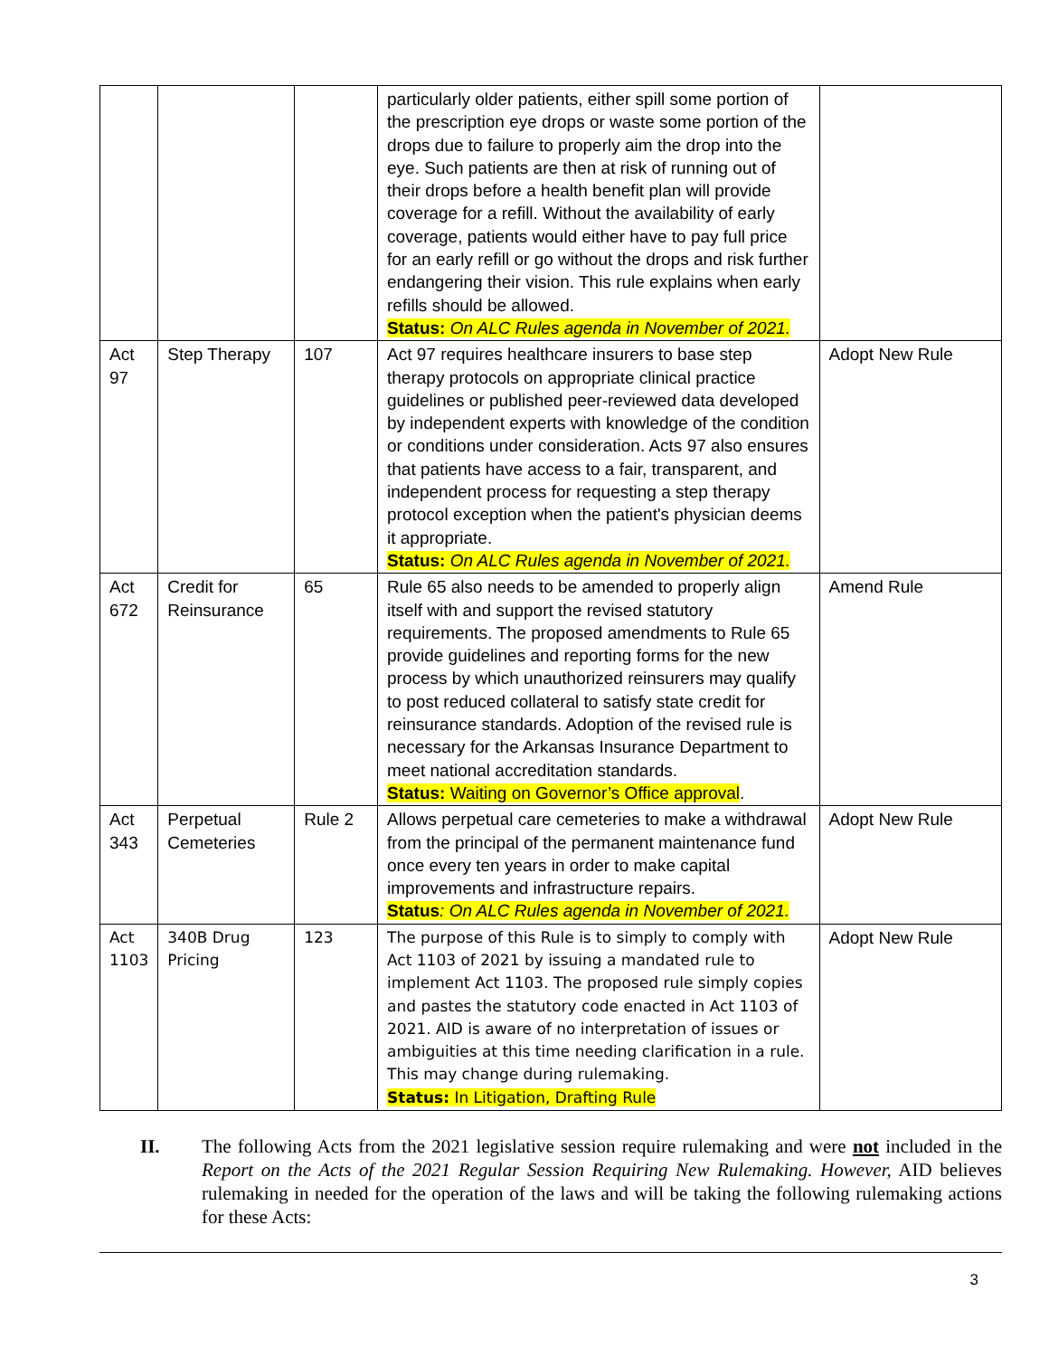| | | | particularly older patients, either spill some portion of the prescription eye drops or waste some portion of the drops due to failure to properly aim the drop into the eye. Such patients are then at risk of running out of their drops before a health benefit plan will provide coverage for a refill. Without the availability of early coverage, patients would either have to pay full price for an early refill or go without the drops and risk further endangering their vision. This rule explains when early refills should be allowed. Status: On ALC Rules agenda in November of 2021. | |
| Act 97 | Step Therapy | 107 | Act 97 requires healthcare insurers to base step therapy protocols on appropriate clinical practice guidelines or published peer-reviewed data developed by independent experts with knowledge of the condition or conditions under consideration. Acts 97 also ensures that patients have access to a fair, transparent, and independent process for requesting a step therapy protocol exception when the patient's physician deems it appropriate. Status: On ALC Rules agenda in November of 2021. | Adopt New Rule |
| Act 672 | Credit for Reinsurance | 65 | Rule 65 also needs to be amended to properly align itself with and support the revised statutory requirements. The proposed amendments to Rule 65 provide guidelines and reporting forms for the new process by which unauthorized reinsurers may qualify to post reduced collateral to satisfy state credit for reinsurance standards. Adoption of the revised rule is necessary for the Arkansas Insurance Department to meet national accreditation standards. Status: Waiting on Governor’s Office approval . | Amend Rule |
| Act 343 | Perpetual Cemeteries | Rule 2 | Allows perpetual care cemeteries to make a withdrawal from the principal of the permanent maintenance fund once every ten years in order to make capital improvements and infrastructure repairs. Status : On ALC Rules agenda in November of 2021. | Adopt New Rule |
| Act 1103 | 340B Drug Pricing | 123 | The purpose of this Rule is to simply to comply with Act 1103 of 2021 by issuing a mandated rule to implement Act 1103. The proposed rule simply copies and pastes the statutory code enacted in Act 1103 of 2021. AID is aware of no interpretation of issues or ambiguities at this time needing clarification in a rule. This may change during rulemaking. Status: In Litigation, Drafting Rule | Adopt New Rule |
II. The following Acts from the 2021 legislative session require rulemaking and were not included in the Report on the Acts of the 2021 Regular Session Requiring New Rulemaking. However, AID believes rulemaking in needed for the operation of the laws and will be taking the following rulemaking actions for these Acts:
3